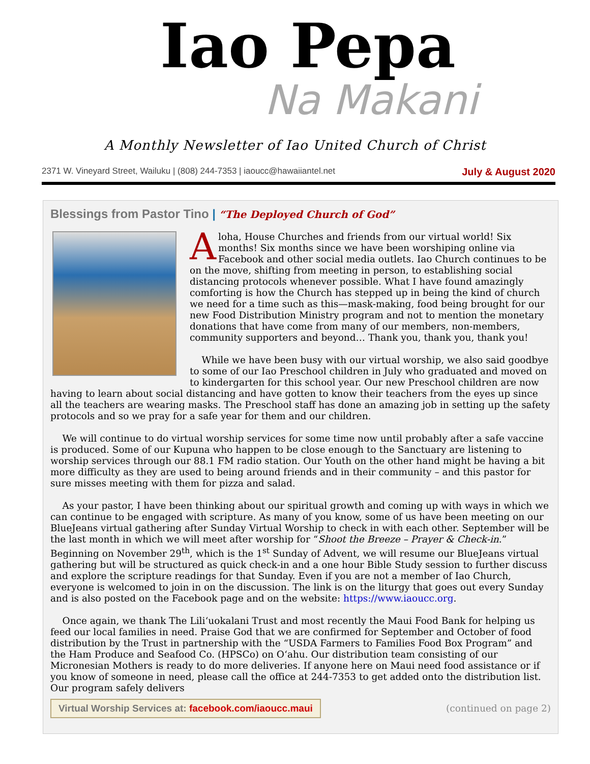Iao Pepa
Na Makani
A Monthly Newsletter of Iao United Church of Christ
2371 W. Vineyard Street, Wailuku | (808) 244-7353 | iaoucc@hawaiiantel.net July & August 2020
Blessings from Pastor Tino | “The Deployed Church of God”
Aloha, House Churches and friends from our virtual world! Six months! Six months since we have been worshiping online via Facebook and other social media outlets. Iao Church continues to be on the move, shifting from meeting in person, to establishing social distancing protocols whenever possible. What I have found amazingly comforting is how the Church has stepped up in being the kind of church we need for a time such as this—mask-making, food being brought for our new Food Distribution Ministry program and not to mention the monetary donations that have come from many of our members, non-members, community supporters and beyond… Thank you, thank you, thank you!
While we have been busy with our virtual worship, we also said goodbye to some of our Iao Preschool children in July who graduated and moved on to kindergarten for this school year. Our new Preschool children are now having to learn about social distancing and have gotten to know their teachers from the eyes up since all the teachers are wearing masks. The Preschool staff has done an amazing job in setting up the safety protocols and so we pray for a safe year for them and our children.
We will continue to do virtual worship services for some time now until probably after a safe vaccine is produced. Some of our Kupuna who happen to be close enough to the Sanctuary are listening to worship services through our 88.1 FM radio station. Our Youth on the other hand might be having a bit more difficulty as they are used to being around friends and in their community – and this pastor for sure misses meeting with them for pizza and salad.
As your pastor, I have been thinking about our spiritual growth and coming up with ways in which we can continue to be engaged with scripture. As many of you know, some of us have been meeting on our BlueJeans virtual gathering after Sunday Virtual Worship to check in with each other. September will be the last month in which we will meet after worship for “Shoot the Breeze – Prayer & Check-in.” Beginning on November 29<sup>th</sup>, which is the 1<sup>st</sup> Sunday of Advent, we will resume our BlueJeans virtual gathering but will be structured as quick check-in and a one hour Bible Study session to further discuss and explore the scripture readings for that Sunday. Even if you are not a member of Iao Church, everyone is welcomed to join in on the discussion. The link is on the liturgy that goes out every Sunday and is also posted on the Facebook page and on the website: https://www.iaoucc.org.
Once again, we thank The Liliʻuokalani Trust and most recently the Maui Food Bank for helping us feed our local families in need. Praise God that we are confirmed for September and October of food distribution by the Trust in partnership with the “USDA Farmers to Families Food Box Program” and the Ham Produce and Seafood Co. (HPSCo) on Oʻahu. Our distribution team consisting of our Micronesian Mothers is ready to do more deliveries. If anyone here on Maui need food assistance or if you know of someone in need, please call the office at 244-7353 to get added onto the distribution list. Our program safely delivers
Virtual Worship Services at: facebook.com/iaoucc.maui
(continued on page 2)